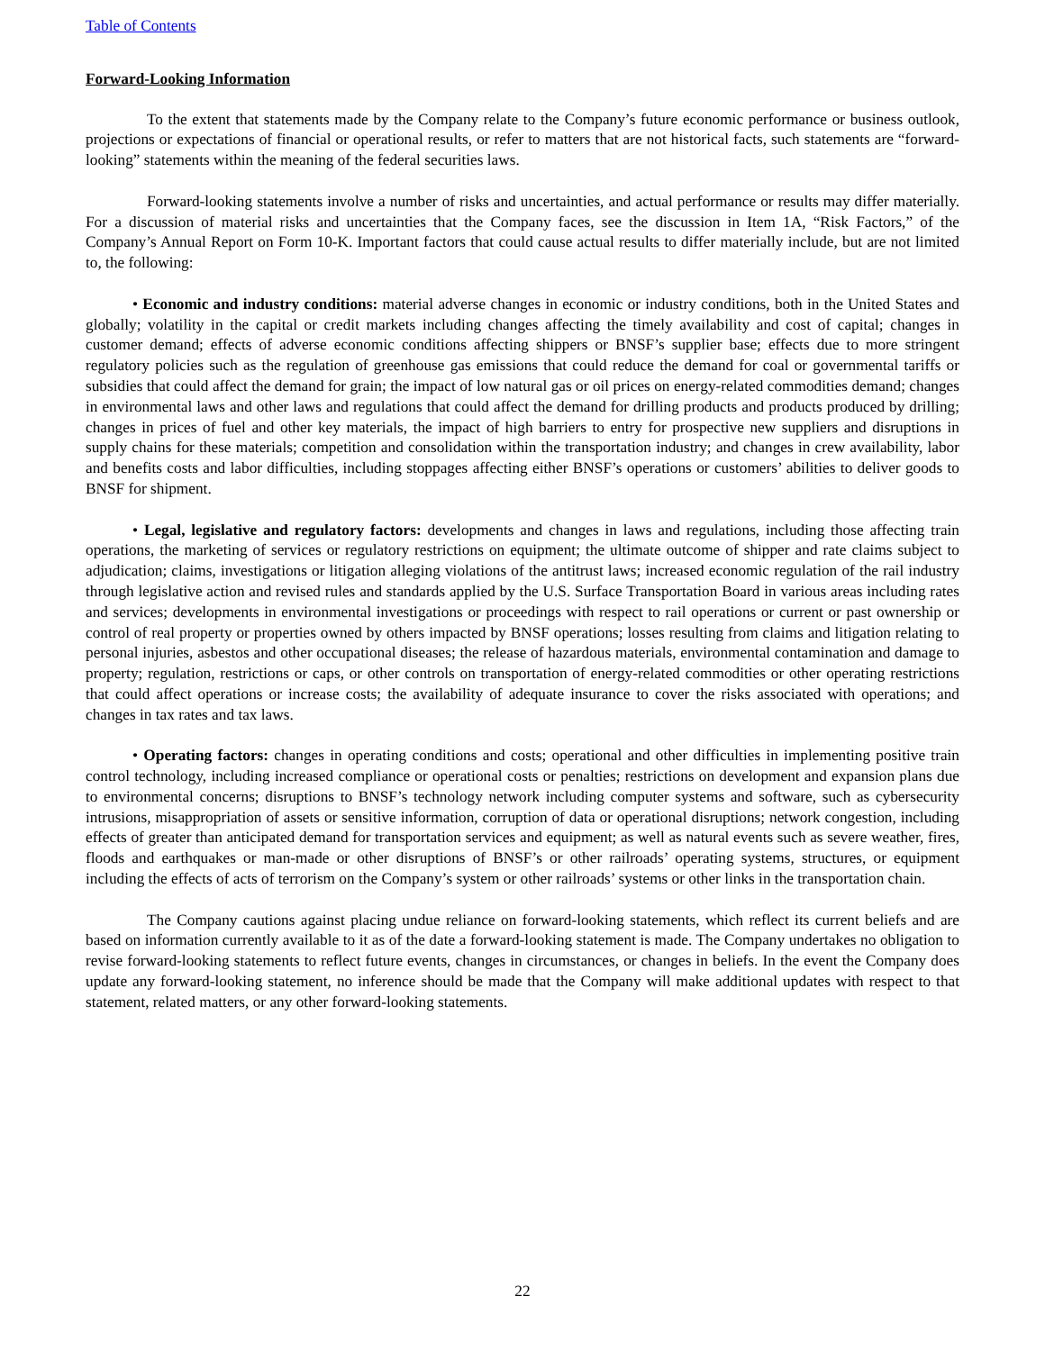Table of Contents
Forward-Looking Information
To the extent that statements made by the Company relate to the Company’s future economic performance or business outlook, projections or expectations of financial or operational results, or refer to matters that are not historical facts, such statements are “forward-looking” statements within the meaning of the federal securities laws.
Forward-looking statements involve a number of risks and uncertainties, and actual performance or results may differ materially. For a discussion of material risks and uncertainties that the Company faces, see the discussion in Item 1A, “Risk Factors,” of the Company’s Annual Report on Form 10-K. Important factors that could cause actual results to differ materially include, but are not limited to, the following:
• Economic and industry conditions: material adverse changes in economic or industry conditions, both in the United States and globally; volatility in the capital or credit markets including changes affecting the timely availability and cost of capital; changes in customer demand; effects of adverse economic conditions affecting shippers or BNSF’s supplier base; effects due to more stringent regulatory policies such as the regulation of greenhouse gas emissions that could reduce the demand for coal or governmental tariffs or subsidies that could affect the demand for grain; the impact of low natural gas or oil prices on energy-related commodities demand; changes in environmental laws and other laws and regulations that could affect the demand for drilling products and products produced by drilling; changes in prices of fuel and other key materials, the impact of high barriers to entry for prospective new suppliers and disruptions in supply chains for these materials; competition and consolidation within the transportation industry; and changes in crew availability, labor and benefits costs and labor difficulties, including stoppages affecting either BNSF’s operations or customers’ abilities to deliver goods to BNSF for shipment.
• Legal, legislative and regulatory factors: developments and changes in laws and regulations, including those affecting train operations, the marketing of services or regulatory restrictions on equipment; the ultimate outcome of shipper and rate claims subject to adjudication; claims, investigations or litigation alleging violations of the antitrust laws; increased economic regulation of the rail industry through legislative action and revised rules and standards applied by the U.S. Surface Transportation Board in various areas including rates and services; developments in environmental investigations or proceedings with respect to rail operations or current or past ownership or control of real property or properties owned by others impacted by BNSF operations; losses resulting from claims and litigation relating to personal injuries, asbestos and other occupational diseases; the release of hazardous materials, environmental contamination and damage to property; regulation, restrictions or caps, or other controls on transportation of energy-related commodities or other operating restrictions that could affect operations or increase costs; the availability of adequate insurance to cover the risks associated with operations; and changes in tax rates and tax laws.
• Operating factors: changes in operating conditions and costs; operational and other difficulties in implementing positive train control technology, including increased compliance or operational costs or penalties; restrictions on development and expansion plans due to environmental concerns; disruptions to BNSF’s technology network including computer systems and software, such as cybersecurity intrusions, misappropriation of assets or sensitive information, corruption of data or operational disruptions; network congestion, including effects of greater than anticipated demand for transportation services and equipment; as well as natural events such as severe weather, fires, floods and earthquakes or man-made or other disruptions of BNSF’s or other railroads’ operating systems, structures, or equipment including the effects of acts of terrorism on the Company’s system or other railroads’ systems or other links in the transportation chain.
The Company cautions against placing undue reliance on forward-looking statements, which reflect its current beliefs and are based on information currently available to it as of the date a forward-looking statement is made. The Company undertakes no obligation to revise forward-looking statements to reflect future events, changes in circumstances, or changes in beliefs. In the event the Company does update any forward-looking statement, no inference should be made that the Company will make additional updates with respect to that statement, related matters, or any other forward-looking statements.
22